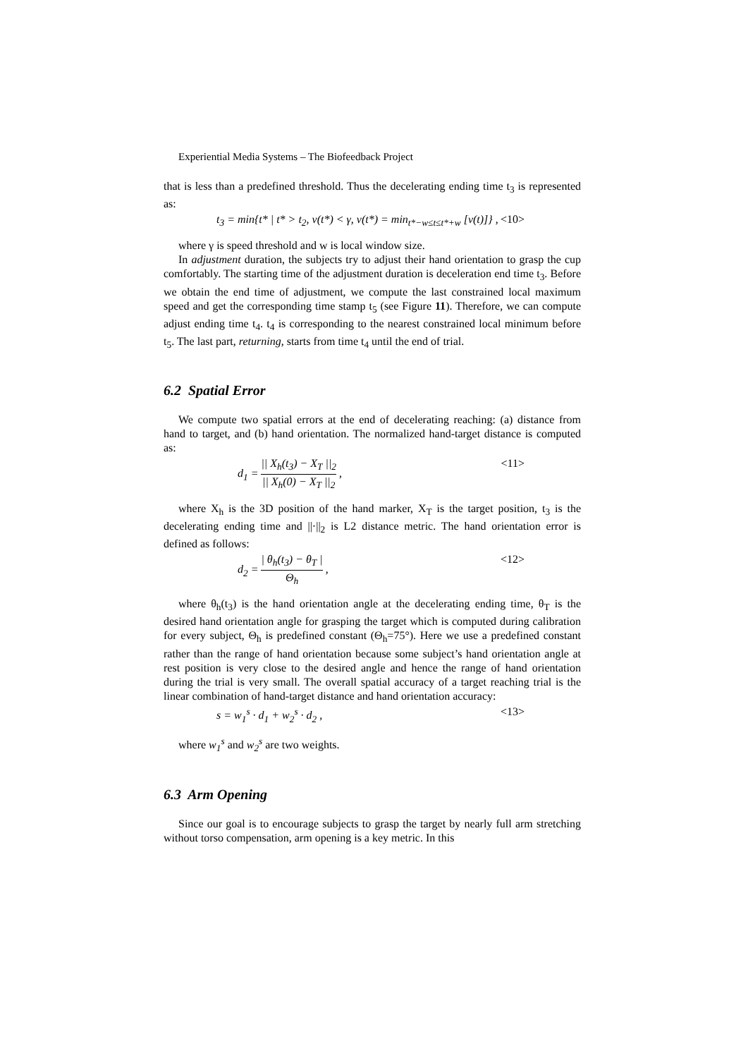Experiential Media Systems – The Biofeedback Project
that is less than a predefined threshold. Thus the decelerating ending time t<sub>3</sub> is represented as:
t<sub>3</sub> = min{t* | t* > t<sub>2</sub>, v(t*) < γ, v(t*) = min<sub>t*−w≤t≤t*+w</sub> [v(t)]} , <10>
where γ is speed threshold and w is local window size.
In adjustment duration, the subjects try to adjust their hand orientation to grasp the cup comfortably. The starting time of the adjustment duration is deceleration end time t<sub>3</sub>. Before we obtain the end time of adjustment, we compute the last constrained local maximum speed and get the corresponding time stamp t<sub>5</sub> (see Figure 11). Therefore, we can compute adjust ending time t<sub>4</sub>. t<sub>4</sub> is corresponding to the nearest constrained local minimum before t<sub>5</sub>. The last part, returning, starts from time t<sub>4</sub> until the end of trial.
6.2 Spatial Error
We compute two spatial errors at the end of decelerating reaching: (a) distance from hand to target, and (b) hand orientation. The normalized hand-target distance is computed as:
d<sub>1</sub> = || X<sub>h</sub>(t<sub>3</sub>) − X<sub>T</sub> ||<sub>2</sub> || X<sub>h</sub>(0) − X<sub>T</sub> ||<sub>2</sub> , <11>
where X<sub>h</sub> is the 3D position of the hand marker, X<sub>T</sub> is the target position, t<sub>3</sub> is the decelerating ending time and ||·||<sub>2</sub> is L2 distance metric. The hand orientation error is defined as follows:
d<sub>2</sub> = | θ<sub>h</sub>(t<sub>3</sub>) − θ<sub>T</sub> | Θ<sub>h</sub> , <12>
where θ<sub>h</sub>(t<sub>3</sub>) is the hand orientation angle at the decelerating ending time, θ<sub>T</sub> is the desired hand orientation angle for grasping the target which is computed during calibration for every subject, Θ<sub>h</sub> is predefined constant (Θ<sub>h</sub>=75°). Here we use a predefined constant rather than the range of hand orientation because some subject’s hand orientation angle at rest position is very close to the desired angle and hence the range of hand orientation during the trial is very small. The overall spatial accuracy of a target reaching trial is the linear combination of hand-target distance and hand orientation accuracy:
s = w<sub>1</sub><sup>s</sup> · d<sub>1</sub> + w<sub>2</sub><sup>s</sup> · d<sub>2</sub> , <13>
where w<sub>1</sub><sup>s</sup> and w<sub>2</sub><sup>s</sup> are two weights.
6.3 Arm Opening
Since our goal is to encourage subjects to grasp the target by nearly full arm stretching without torso compensation, arm opening is a key metric. In this